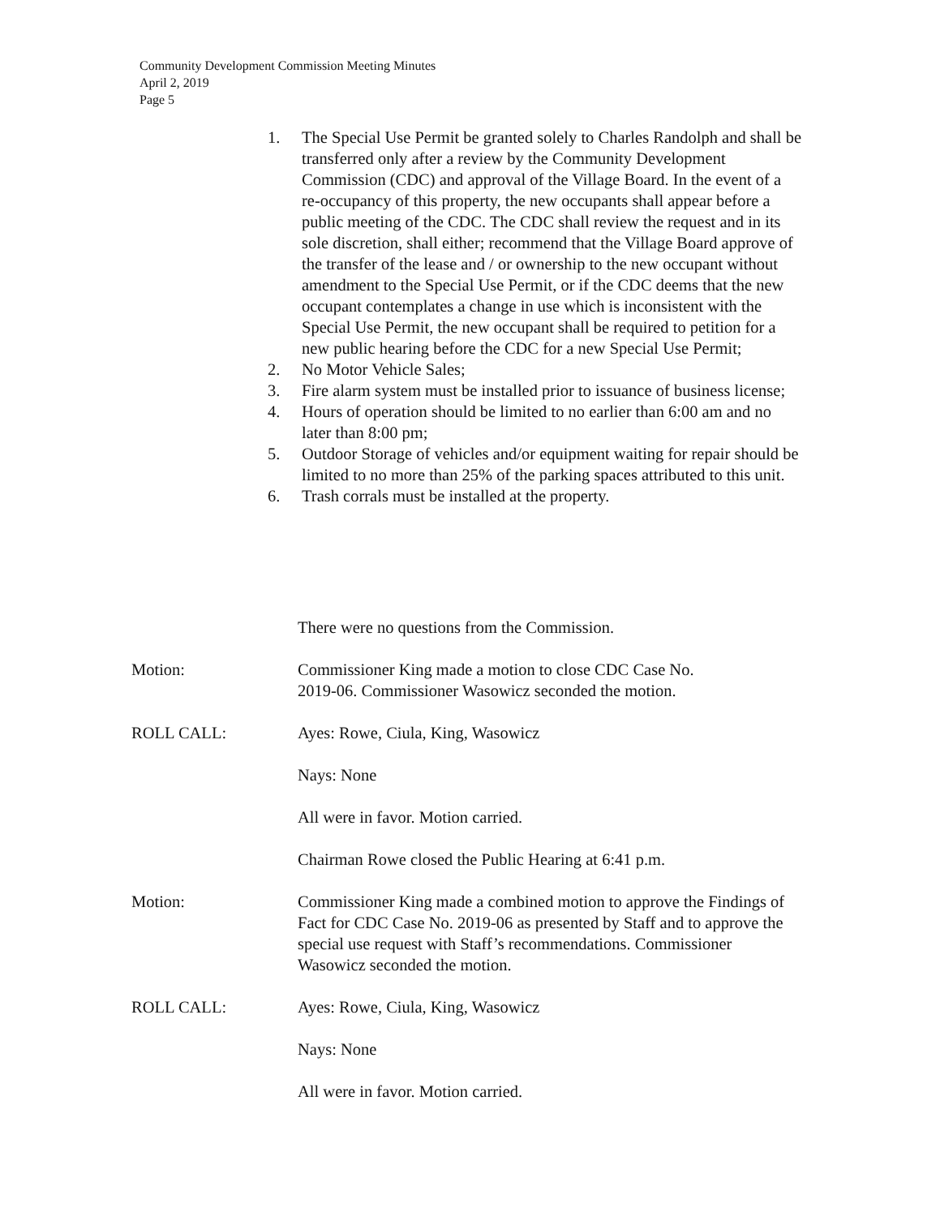Community Development Commission Meeting Minutes
April 2, 2019
Page 5
1. The Special Use Permit be granted solely to Charles Randolph and shall be transferred only after a review by the Community Development Commission (CDC) and approval of the Village Board. In the event of a re-occupancy of this property, the new occupants shall appear before a public meeting of the CDC. The CDC shall review the request and in its sole discretion, shall either; recommend that the Village Board approve of the transfer of the lease and / or ownership to the new occupant without amendment to the Special Use Permit, or if the CDC deems that the new occupant contemplates a change in use which is inconsistent with the Special Use Permit, the new occupant shall be required to petition for a new public hearing before the CDC for a new Special Use Permit;
2. No Motor Vehicle Sales;
3. Fire alarm system must be installed prior to issuance of business license;
4. Hours of operation should be limited to no earlier than 6:00 am and no later than 8:00 pm;
5. Outdoor Storage of vehicles and/or equipment waiting for repair should be limited to no more than 25% of the parking spaces attributed to this unit.
6. Trash corrals must be installed at the property.
There were no questions from the Commission.
Motion: Commissioner King made a motion to close CDC Case No.
2019-06. Commissioner Wasowicz seconded the motion.
ROLL CALL: Ayes: Rowe, Ciula, King, Wasowicz
Nays: None
All were in favor. Motion carried.
Chairman Rowe closed the Public Hearing at 6:41 p.m.
Motion: Commissioner King made a combined motion to approve the Findings of Fact for CDC Case No. 2019-06 as presented by Staff and to approve the special use request with Staff’s recommendations. Commissioner Wasowicz seconded the motion.
ROLL CALL: Ayes: Rowe, Ciula, King, Wasowicz
Nays: None
All were in favor. Motion carried.